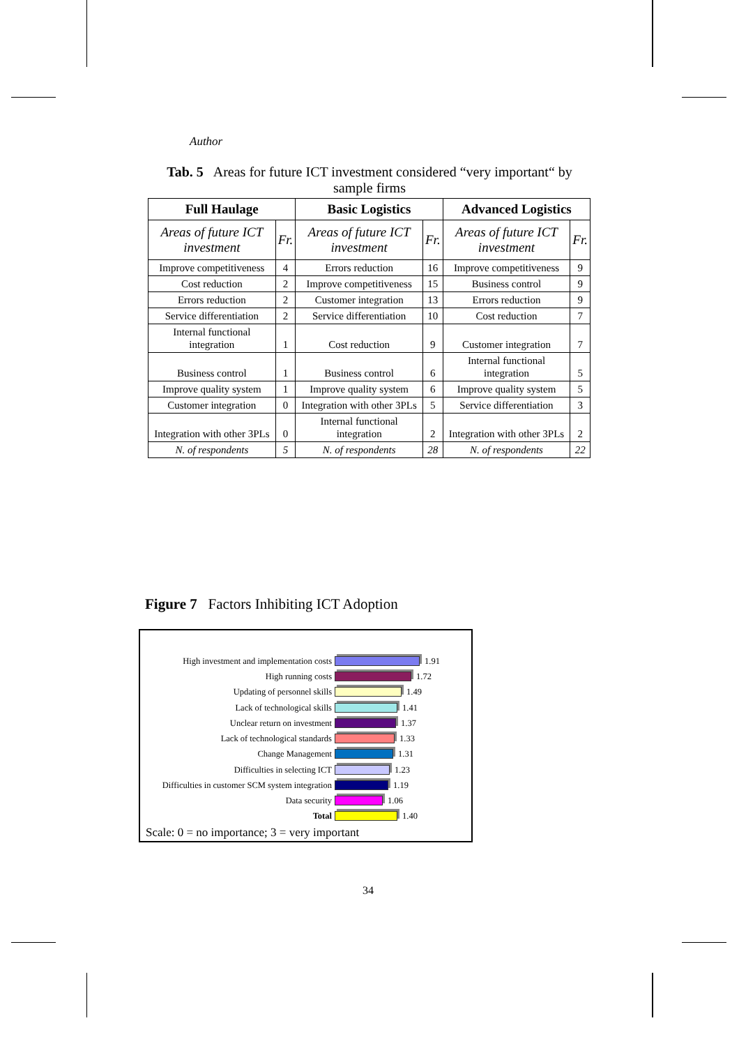Author
Tab. 5 Areas for future ICT investment considered “very important“ by sample firms
| Full Haulage | | Basic Logistics | | Advanced Logistics | |
| --- | --- | --- | --- | --- | --- |
| Areas of future ICT investment | Fr. | Areas of future ICT investment | Fr. | Areas of future ICT investment | Fr. |
| Improve competitiveness | 4 | Errors reduction | 16 | Improve competitiveness | 9 |
| Cost reduction | 2 | Improve competitiveness | 15 | Business control | 9 |
| Errors reduction | 2 | Customer integration | 13 | Errors reduction | 9 |
| Service differentiation | 2 | Service differentiation | 10 | Cost reduction | 7 |
| Internal functional integration | 1 | Cost reduction | 9 | Customer integration | 7 |
| Business control | 1 | Business control | 6 | Internal functional integration | 5 |
| Improve quality system | 1 | Improve quality system | 6 | Improve quality system | 5 |
| Customer integration | 0 | Integration with other 3PLs | 5 | Service differentiation | 3 |
| Integration with other 3PLs | 0 | Internal functional integration | 2 | Integration with other 3PLs | 2 |
| N. of respondents | 5 | N. of respondents | 28 | N. of respondents | 22 |
Figure 7 Factors Inhibiting ICT Adoption
High investment and implementation costs 1.91
High running costs 1.72
Updating of personnel skills 1.49
Lack of technological skills 1.41
Unclear return on investment 1.37
Lack of technological standards 1.33
Change Management 1.31
Difficulties in selecting ICT 1.23
Difficulties in customer SCM system integration 1.19
Data security 1.06
Total 1.40
Scale: 0 = no importance; 3 = very important
34